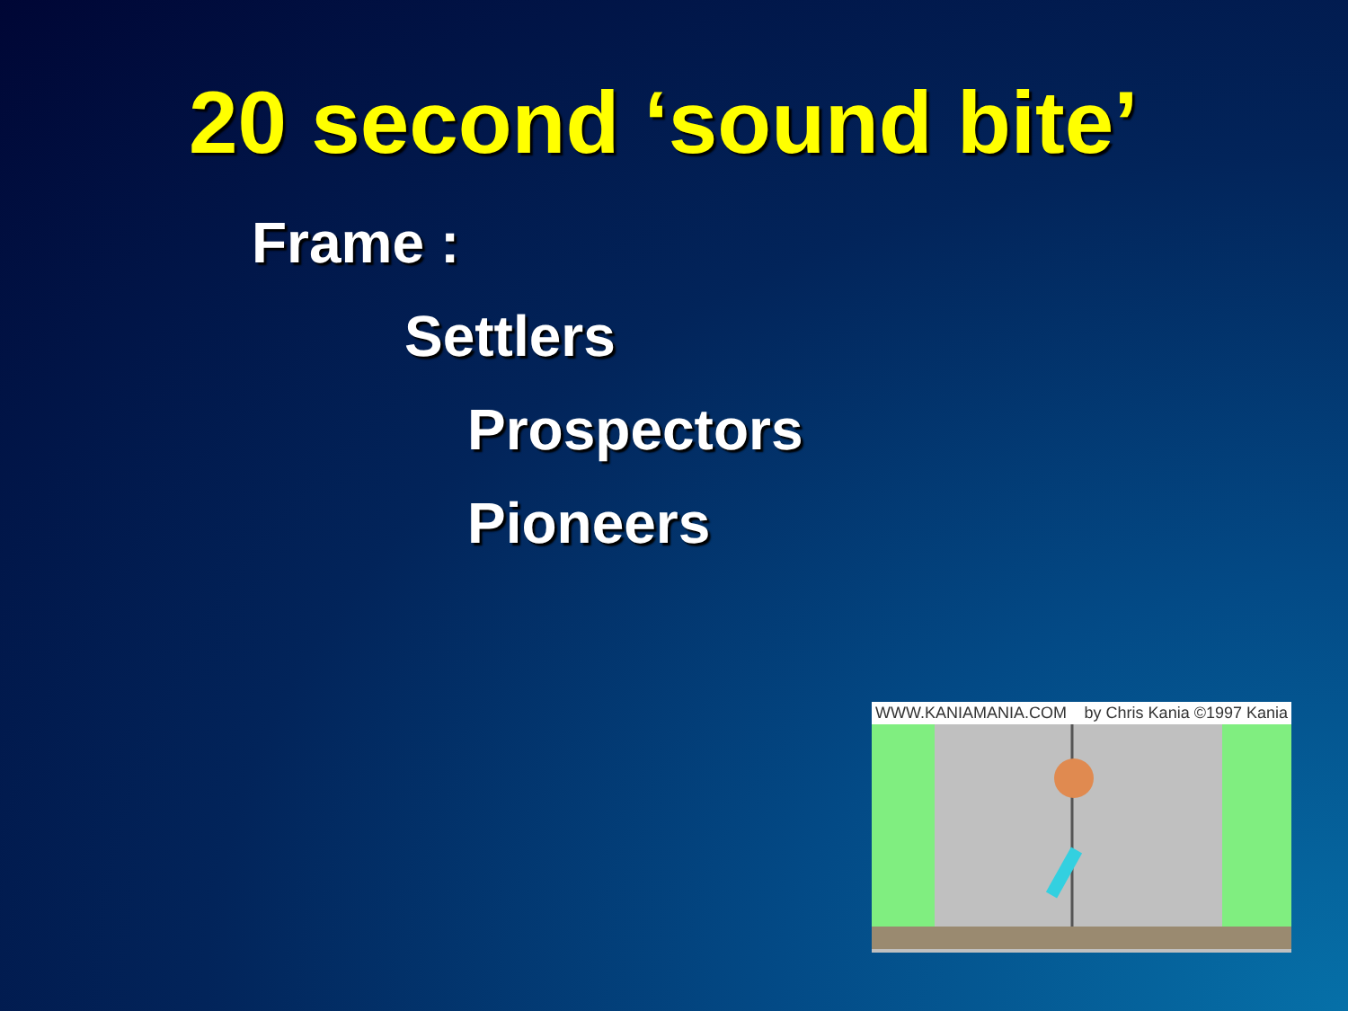20 second ‘sound bite’
Frame :
Settlers
Prospectors
Pioneers
WWW.KANIAMANIA.COM by Chris Kania ©1997 Kania